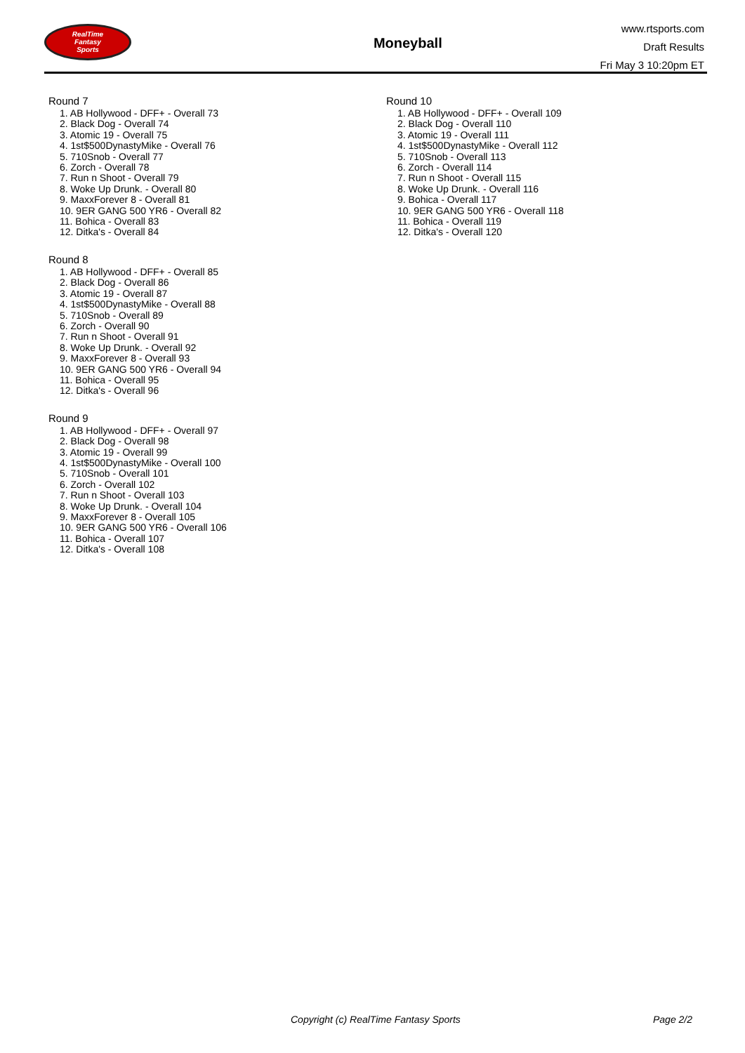RealTime
Fantasy
Sports
Moneyball
www.rtsports.com
Draft Results
Fri May 3 10:20pm ET
Round 7
1. AB Hollywood - DFF+ - Overall 73
2. Black Dog - Overall 74
3. Atomic 19 - Overall 75
4. 1st$500DynastyMike - Overall 76
5. 710Snob - Overall 77
6. Zorch - Overall 78
7. Run n Shoot - Overall 79
8. Woke Up Drunk. - Overall 80
9. MaxxForever 8 - Overall 81
10. 9ER GANG 500 YR6 - Overall 82
11. Bohica - Overall 83
12. Ditka's - Overall 84
Round 8
1. AB Hollywood - DFF+ - Overall 85
2. Black Dog - Overall 86
3. Atomic 19 - Overall 87
4. 1st$500DynastyMike - Overall 88
5. 710Snob - Overall 89
6. Zorch - Overall 90
7. Run n Shoot - Overall 91
8. Woke Up Drunk. - Overall 92
9. MaxxForever 8 - Overall 93
10. 9ER GANG 500 YR6 - Overall 94
11. Bohica - Overall 95
12. Ditka's - Overall 96
Round 9
1. AB Hollywood - DFF+ - Overall 97
2. Black Dog - Overall 98
3. Atomic 19 - Overall 99
4. 1st$500DynastyMike - Overall 100
5. 710Snob - Overall 101
6. Zorch - Overall 102
7. Run n Shoot - Overall 103
8. Woke Up Drunk. - Overall 104
9. MaxxForever 8 - Overall 105
10. 9ER GANG 500 YR6 - Overall 106
11. Bohica - Overall 107
12. Ditka's - Overall 108
Round 10
1. AB Hollywood - DFF+ - Overall 109
2. Black Dog - Overall 110
3. Atomic 19 - Overall 111
4. 1st$500DynastyMike - Overall 112
5. 710Snob - Overall 113
6. Zorch - Overall 114
7. Run n Shoot - Overall 115
8. Woke Up Drunk. - Overall 116
9. Bohica - Overall 117
10. 9ER GANG 500 YR6 - Overall 118
11. Bohica - Overall 119
12. Ditka's - Overall 120
Copyright (c) RealTime Fantasy Sports Page 2/2